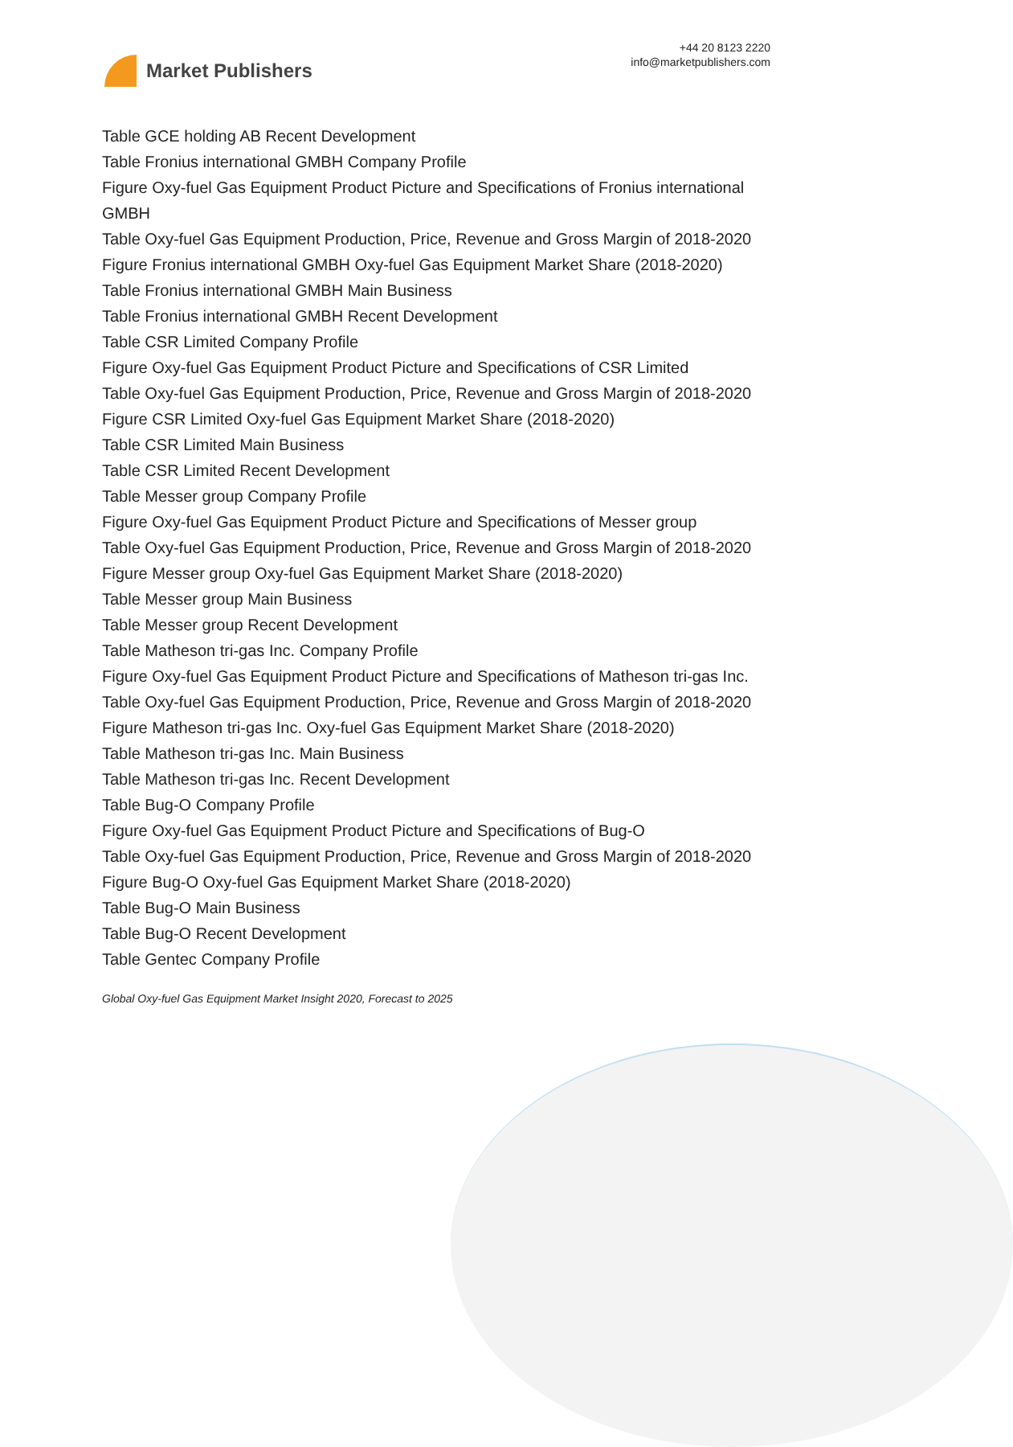Market Publishers
+44 20 8123 2220
info@marketpublishers.com
Table GCE holding AB Recent Development
Table Fronius international GMBH Company Profile
Figure Oxy-fuel Gas Equipment Product Picture and Specifications of Fronius international GMBH
Table Oxy-fuel Gas Equipment Production, Price, Revenue and Gross Margin of 2018-2020
Figure Fronius international GMBH Oxy-fuel Gas Equipment Market Share (2018-2020)
Table Fronius international GMBH Main Business
Table Fronius international GMBH Recent Development
Table CSR Limited Company Profile
Figure Oxy-fuel Gas Equipment Product Picture and Specifications of CSR Limited
Table Oxy-fuel Gas Equipment Production, Price, Revenue and Gross Margin of 2018-2020
Figure CSR Limited Oxy-fuel Gas Equipment Market Share (2018-2020)
Table CSR Limited Main Business
Table CSR Limited Recent Development
Table Messer group Company Profile
Figure Oxy-fuel Gas Equipment Product Picture and Specifications of Messer group
Table Oxy-fuel Gas Equipment Production, Price, Revenue and Gross Margin of 2018-2020
Figure Messer group Oxy-fuel Gas Equipment Market Share (2018-2020)
Table Messer group Main Business
Table Messer group Recent Development
Table Matheson tri-gas Inc. Company Profile
Figure Oxy-fuel Gas Equipment Product Picture and Specifications of Matheson tri-gas Inc.
Table Oxy-fuel Gas Equipment Production, Price, Revenue and Gross Margin of 2018-2020
Figure Matheson tri-gas Inc. Oxy-fuel Gas Equipment Market Share (2018-2020)
Table Matheson tri-gas Inc. Main Business
Table Matheson tri-gas Inc. Recent Development
Table Bug-O Company Profile
Figure Oxy-fuel Gas Equipment Product Picture and Specifications of Bug-O
Table Oxy-fuel Gas Equipment Production, Price, Revenue and Gross Margin of 2018-2020
Figure Bug-O Oxy-fuel Gas Equipment Market Share (2018-2020)
Table Bug-O Main Business
Table Bug-O Recent Development
Table Gentec Company Profile
Global Oxy-fuel Gas Equipment Market Insight 2020, Forecast to 2025